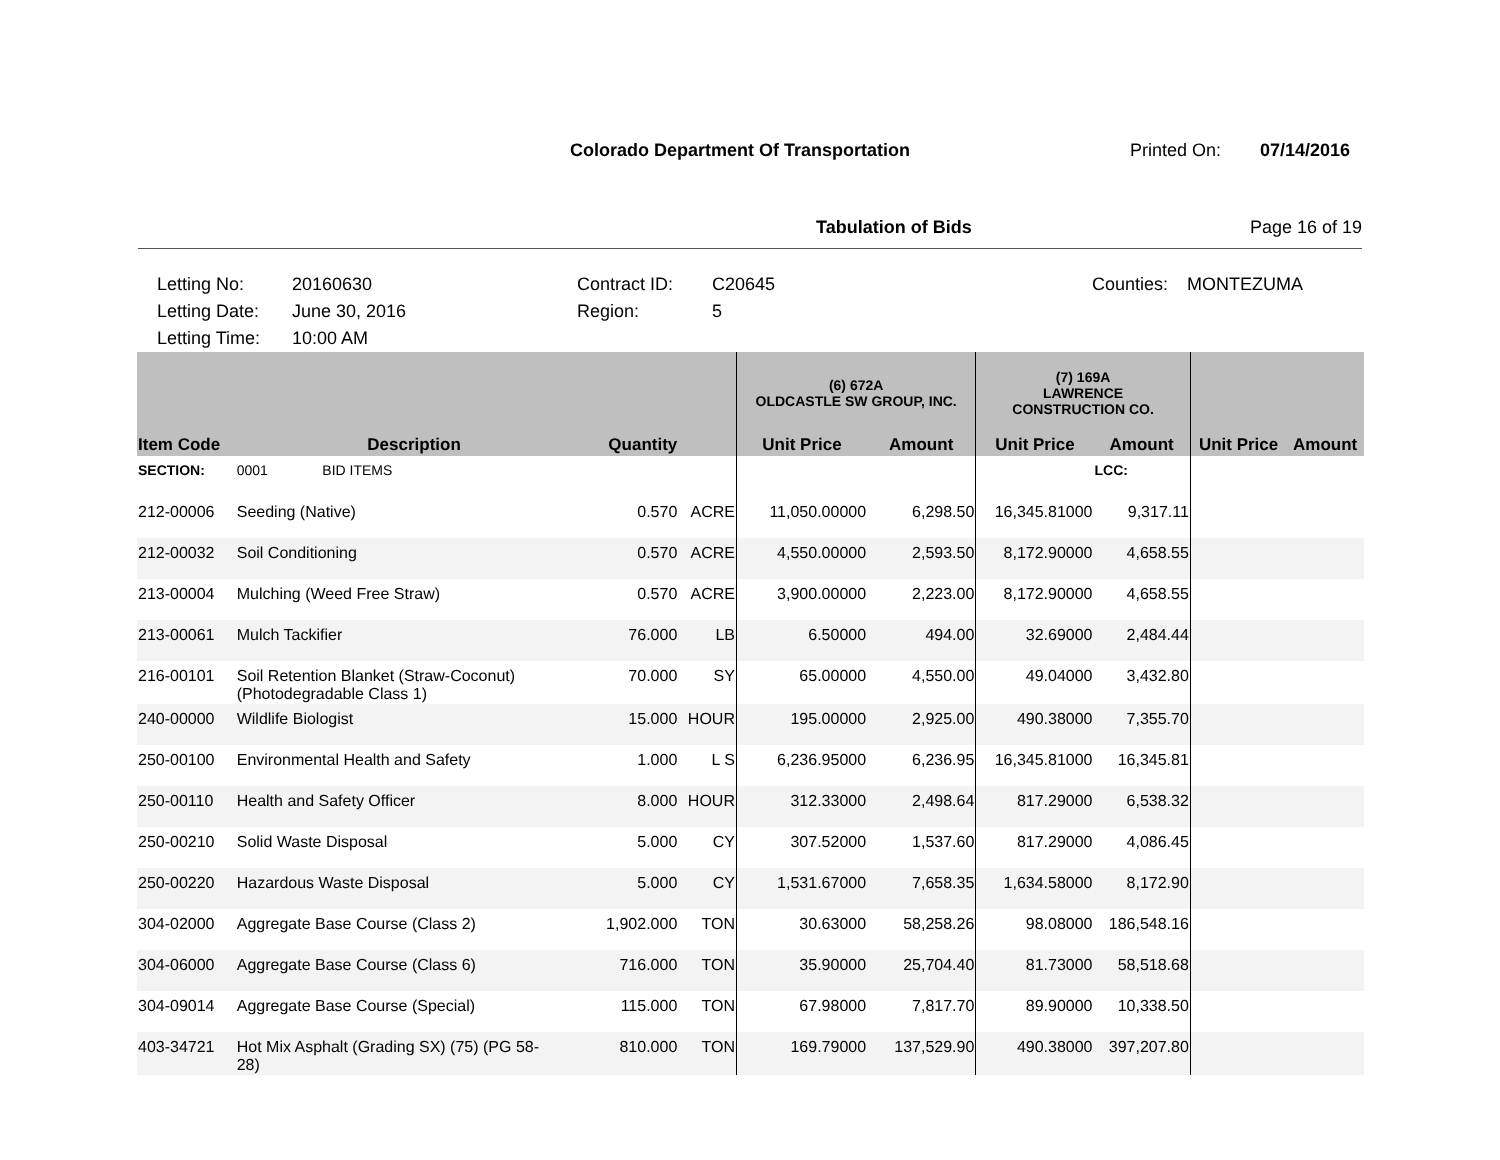Colorado Department Of Transportation Printed On: 07/14/2016
Tabulation of Bids Page 16 of 19
Letting No: 20160630 Contract ID: C20645 Counties: MONTEZUMA Letting Date: June 30, 2016 Region: 5 Letting Time: 10:00 AM
| | | | | (6) 672A OLDCASTLE SW GROUP, INC. | | (7) 169A LAWRENCE CONSTRUCTION CO. | | | |
| --- | --- | --- | --- | --- | --- | --- | --- | --- | --- |
| Item Code | Description | Quantity | | Unit Price | Amount | Unit Price | Amount | Unit Price | Amount |
| SECTION: | 0001 BID ITEMS | | | | | | LCC: | | |
| 212-00006 | Seeding (Native) | 0.570 | ACRE | 11,050.00000 | 6,298.50 | 16,345.81000 | 9,317.11 | | |
| 212-00032 | Soil Conditioning | 0.570 | ACRE | 4,550.00000 | 2,593.50 | 8,172.90000 | 4,658.55 | | |
| 213-00004 | Mulching (Weed Free Straw) | 0.570 | ACRE | 3,900.00000 | 2,223.00 | 8,172.90000 | 4,658.55 | | |
| 213-00061 | Mulch Tackifier | 76.000 | LB | 6.50000 | 494.00 | 32.69000 | 2,484.44 | | |
| 216-00101 | Soil Retention Blanket (Straw-Coconut) (Photodegradable Class 1) | 70.000 | SY | 65.00000 | 4,550.00 | 49.04000 | 3,432.80 | | |
| 240-00000 | Wildlife Biologist | 15.000 | HOUR | 195.00000 | 2,925.00 | 490.38000 | 7,355.70 | | |
| 250-00100 | Environmental Health and Safety | 1.000 | L S | 6,236.95000 | 6,236.95 | 16,345.81000 | 16,345.81 | | |
| 250-00110 | Health and Safety Officer | 8.000 | HOUR | 312.33000 | 2,498.64 | 817.29000 | 6,538.32 | | |
| 250-00210 | Solid Waste Disposal | 5.000 | CY | 307.52000 | 1,537.60 | 817.29000 | 4,086.45 | | |
| 250-00220 | Hazardous Waste Disposal | 5.000 | CY | 1,531.67000 | 7,658.35 | 1,634.58000 | 8,172.90 | | |
| 304-02000 | Aggregate Base Course (Class 2) | 1,902.000 | TON | 30.63000 | 58,258.26 | 98.08000 | 186,548.16 | | |
| 304-06000 | Aggregate Base Course (Class 6) | 716.000 | TON | 35.90000 | 25,704.40 | 81.73000 | 58,518.68 | | |
| 304-09014 | Aggregate Base Course (Special) | 115.000 | TON | 67.98000 | 7,817.70 | 89.90000 | 10,338.50 | | |
| 403-34721 | Hot Mix Asphalt (Grading SX) (75) (PG 58- 28) | 810.000 | TON | 169.79000 | 137,529.90 | 490.38000 | 397,207.80 | | |